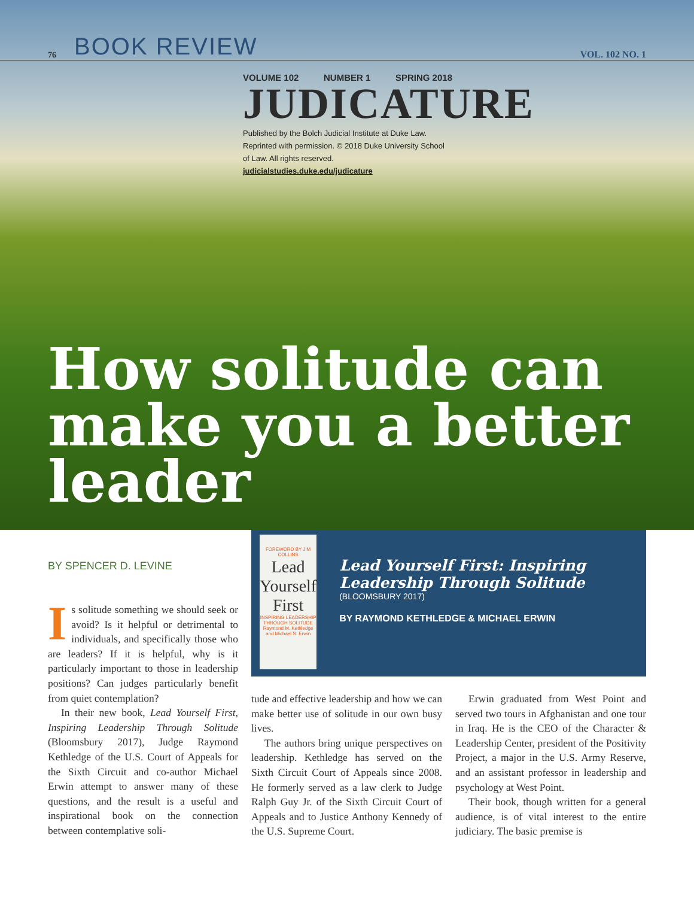76 BOOK REVIEW VOL. 102 NO. 1
VOLUME 102 NUMBER 1 SPRING 2018
JUDICATURE
Published by the Bolch Judicial Institute at Duke Law. Reprinted with permission. © 2018 Duke University School of Law. All rights reserved. judicialstudies.duke.edu/judicature
How solitude can make you a better leader
BY SPENCER D. LEVINE
Is solitude something we should seek or avoid? Is it helpful or detrimental to individuals, and specifically those who are leaders? If it is helpful, why is it particularly important to those in leadership positions? Can judges particularly benefit from quiet contemplation?
In their new book, Lead Yourself First, Inspiring Leadership Through Solitude (Bloomsbury 2017), Judge Raymond Kethledge of the U.S. Court of Appeals for the Sixth Circuit and co-author Michael Erwin attempt to answer many of these questions, and the result is a useful and inspirational book on the connection between contemplative soli-
FOREWORD BY JIM COLLINS
Lead Yourself First
INSPIRING LEADERSHIP THROUGH SOLITUDE
Raymond M. Kethledge and Michael S. Erwin
Lead Yourself First: Inspiring Leadership Through Solitude
(BLOOMSBURY 2017)
BY RAYMOND KETHLEDGE & MICHAEL ERWIN
tude and effective leadership and how we can make better use of solitude in our own busy lives.
The authors bring unique perspectives on leadership. Kethledge has served on the Sixth Circuit Court of Appeals since 2008. He formerly served as a law clerk to Judge Ralph Guy Jr. of the Sixth Circuit Court of Appeals and to Justice Anthony Kennedy of the U.S. Supreme Court.
Erwin graduated from West Point and served two tours in Afghanistan and one tour in Iraq. He is the CEO of the Character & Leadership Center, president of the Positivity Project, a major in the U.S. Army Reserve, and an assistant professor in leadership and psychology at West Point.
Their book, though written for a general audience, is of vital interest to the entire judiciary. The basic premise is